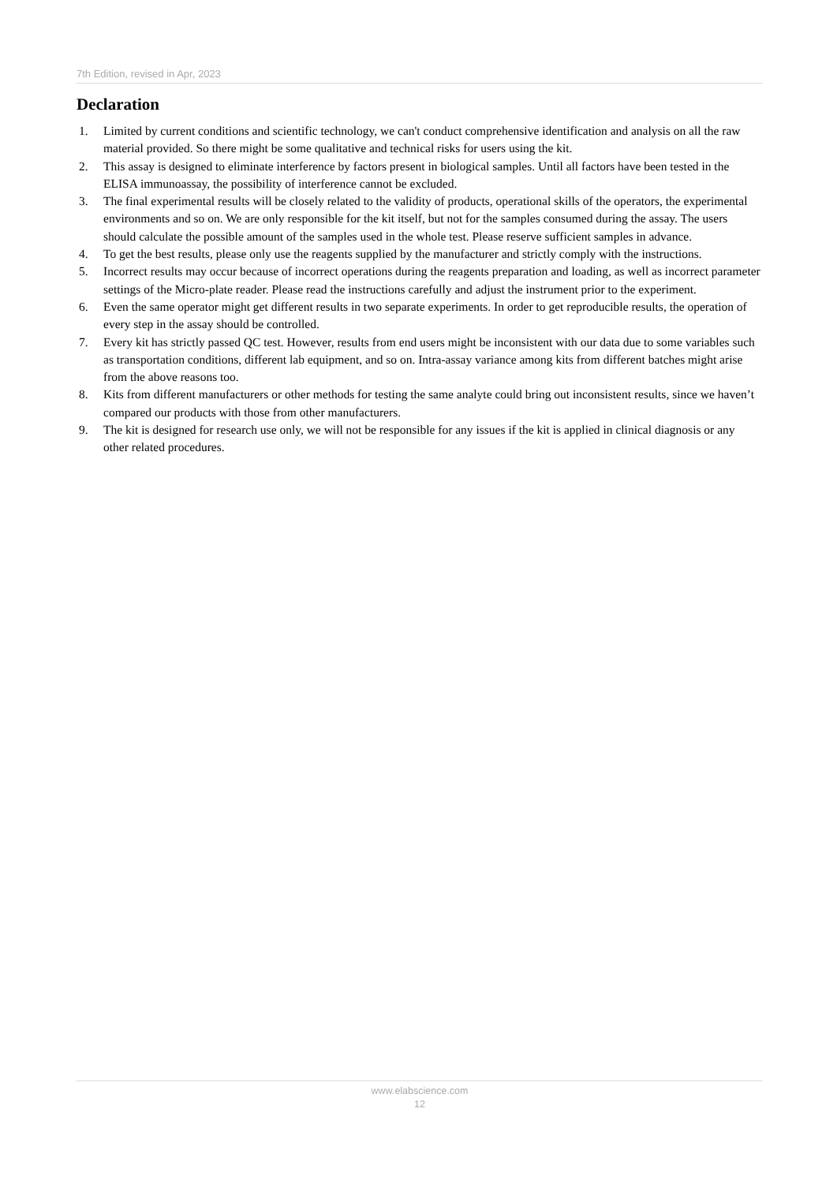7th Edition, revised in Apr, 2023
Declaration
1. Limited by current conditions and scientific technology, we can't conduct comprehensive identification and analysis on all the raw material provided. So there might be some qualitative and technical risks for users using the kit.
2. This assay is designed to eliminate interference by factors present in biological samples. Until all factors have been tested in the ELISA immunoassay, the possibility of interference cannot be excluded.
3. The final experimental results will be closely related to the validity of products, operational skills of the operators, the experimental environments and so on. We are only responsible for the kit itself, but not for the samples consumed during the assay. The users should calculate the possible amount of the samples used in the whole test. Please reserve sufficient samples in advance.
4. To get the best results, please only use the reagents supplied by the manufacturer and strictly comply with the instructions.
5. Incorrect results may occur because of incorrect operations during the reagents preparation and loading, as well as incorrect parameter settings of the Micro-plate reader. Please read the instructions carefully and adjust the instrument prior to the experiment.
6. Even the same operator might get different results in two separate experiments. In order to get reproducible results, the operation of every step in the assay should be controlled.
7. Every kit has strictly passed QC test. However, results from end users might be inconsistent with our data due to some variables such as transportation conditions, different lab equipment, and so on. Intra-assay variance among kits from different batches might arise from the above reasons too.
8. Kits from different manufacturers or other methods for testing the same analyte could bring out inconsistent results, since we haven’t compared our products with those from other manufacturers.
9. The kit is designed for research use only, we will not be responsible for any issues if the kit is applied in clinical diagnosis or any other related procedures.
www.elabscience.com
12